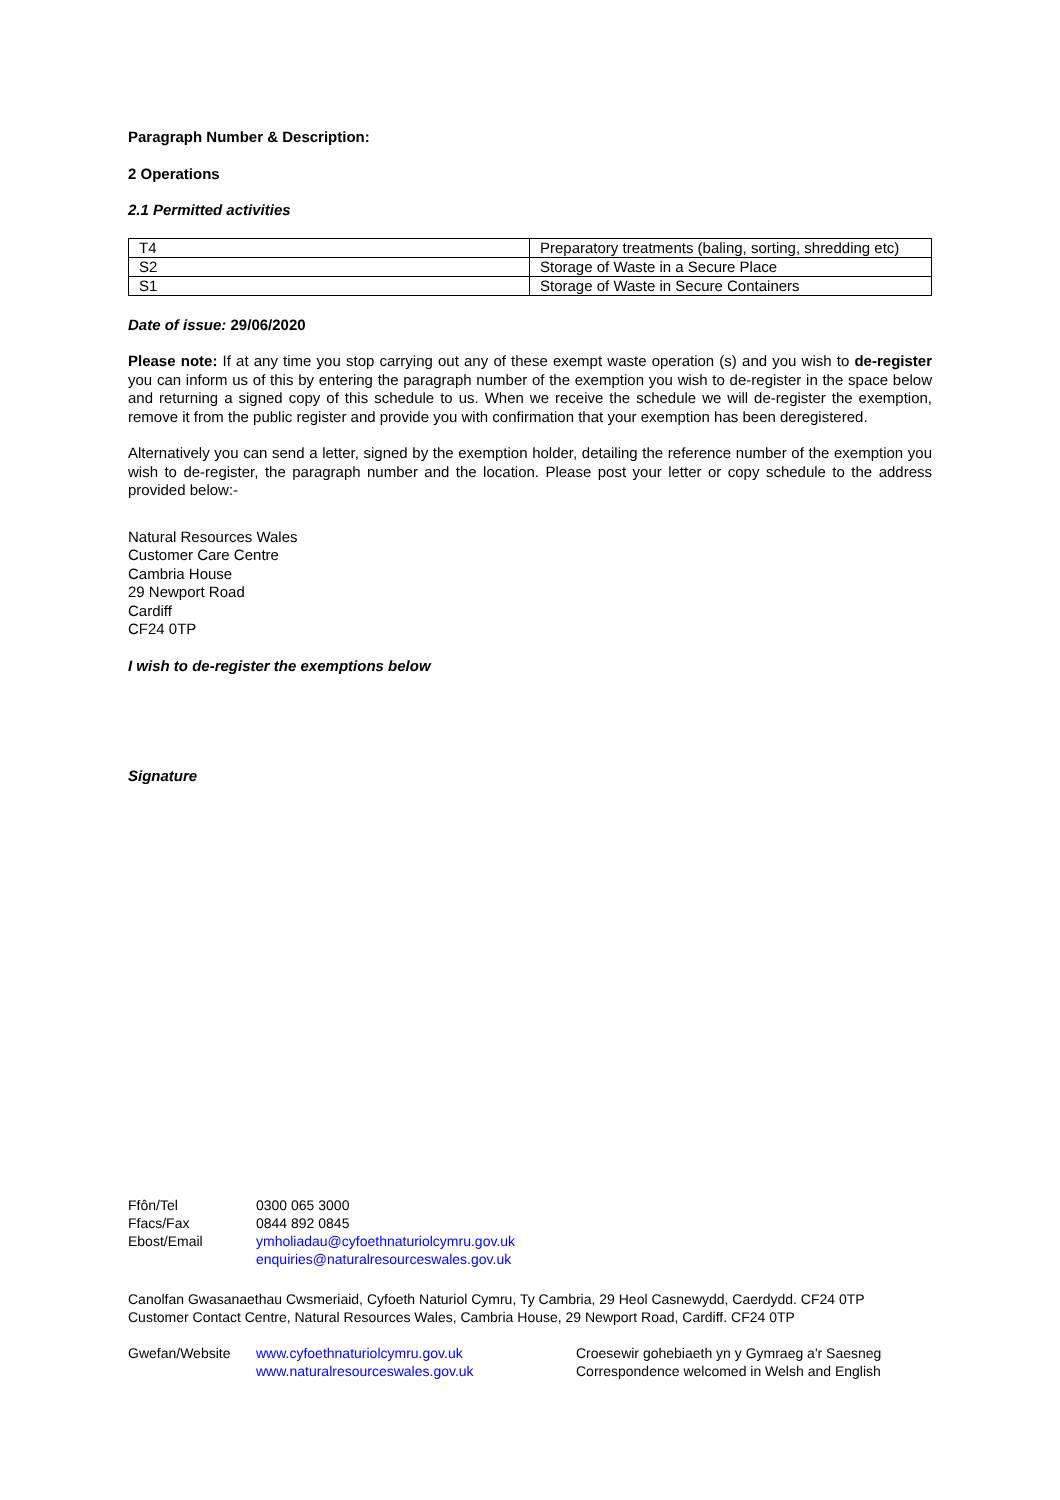Paragraph Number & Description:
2 Operations
2.1 Permitted activities
| T4 | Preparatory treatments (baling, sorting, shredding etc) |
| S2 | Storage of Waste in a Secure Place |
| S1 | Storage of Waste in Secure Containers |
Date of issue: 29/06/2020
Please note: If at any time you stop carrying out any of these exempt waste operation (s) and you wish to de-register you can inform us of this by entering the paragraph number of the exemption you wish to de-register in the space below and returning a signed copy of this schedule to us. When we receive the schedule we will de-register the exemption, remove it from the public register and provide you with confirmation that your exemption has been deregistered.
Alternatively you can send a letter, signed by the exemption holder, detailing the reference number of the exemption you wish to de-register, the paragraph number and the location. Please post your letter or copy schedule to the address provided below:-
Natural Resources Wales
Customer Care Centre
Cambria House
29 Newport Road
Cardiff
CF24 0TP
I wish to de-register the exemptions below
Signature
| Ffôn/Tel | 0300 065 3000 |
| Ffacs/Fax | 0844 892 0845 |
| Ebost/Email | ymholiadau@cyfoethnaturiolcymru.gov.uk |
| | enquiries@naturalresourceswales.gov.uk |
Canolfan Gwasanaethau Cwsmeriaid, Cyfoeth Naturiol Cymru, Ty Cambria, 29 Heol Casnewydd, Caerdydd. CF24 0TP
Customer Contact Centre, Natural Resources Wales, Cambria House, 29 Newport Road, Cardiff. CF24 0TP
| Gwefan/Website | www.cyfoethnaturiolcymru.gov.uk | Croesewir gohebiaeth yn y Gymraeg a'r Saesneg |
| | www.naturalresourceswales.gov.uk | Correspondence welcomed in Welsh and English |